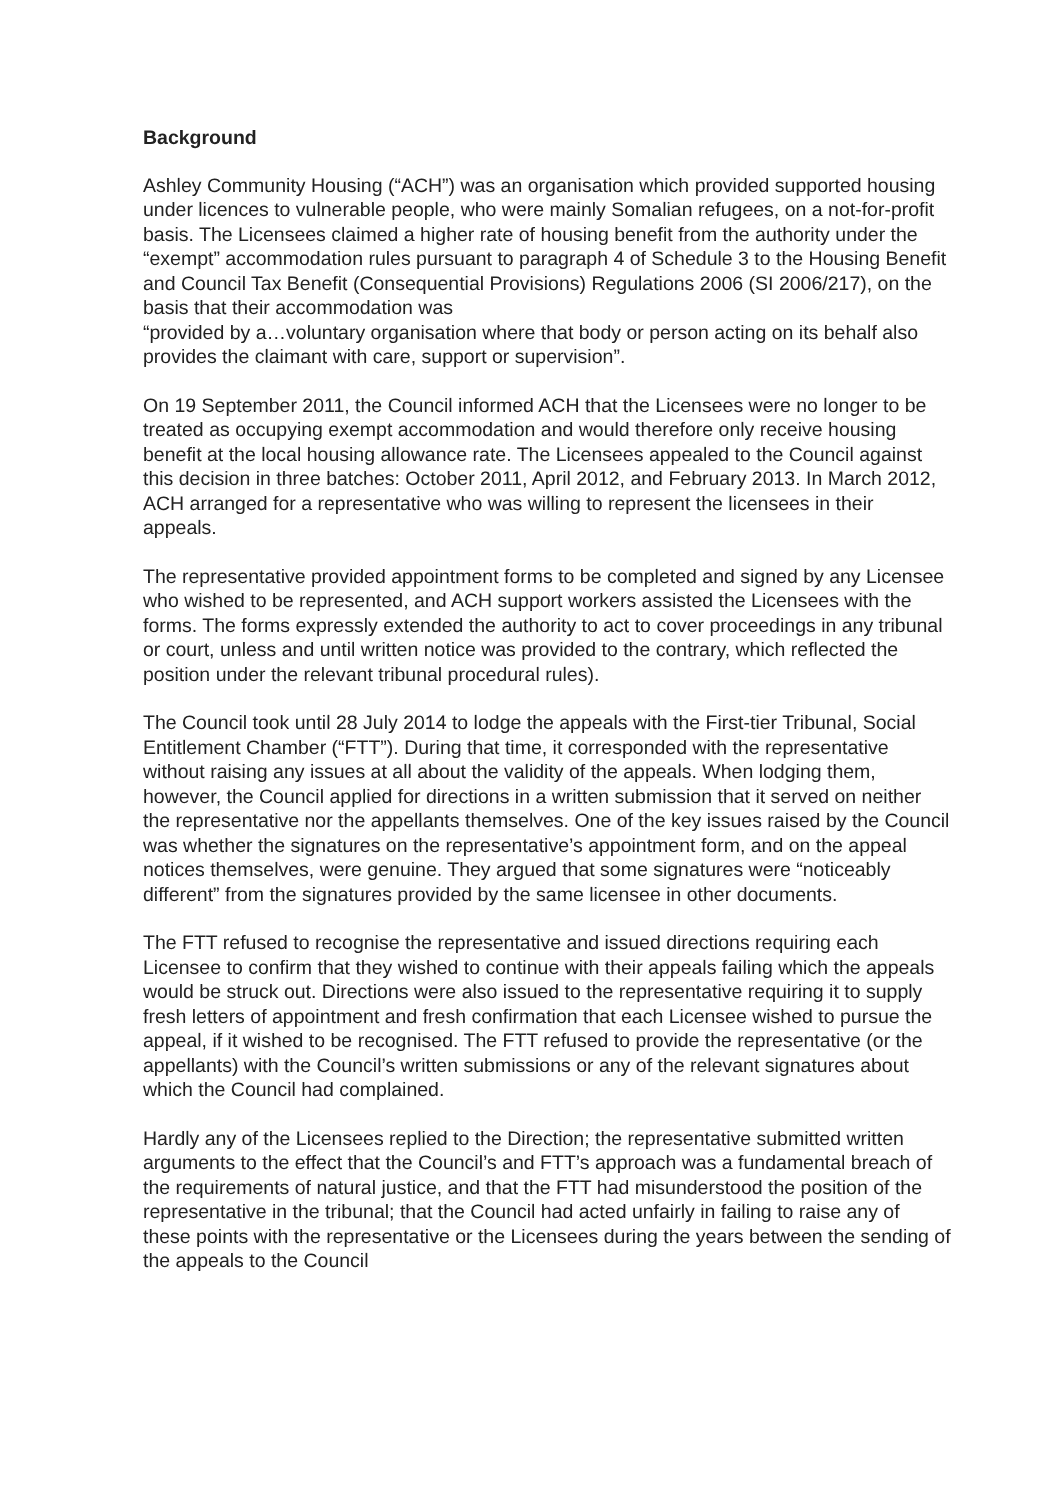Background
Ashley Community Housing (“ACH”) was an organisation which provided supported housing under licences to vulnerable people, who were mainly Somalian refugees, on a not-for-profit basis. The Licensees claimed a higher rate of housing benefit from the authority under the “exempt” accommodation rules pursuant to paragraph 4 of Schedule 3 to the Housing Benefit and Council Tax Benefit (Consequential Provisions) Regulations 2006 (SI 2006/217), on the basis that their accommodation was
“provided by a…voluntary organisation where that body or person acting on its behalf also provides the claimant with care, support or supervision”.
On 19 September 2011, the Council informed ACH that the Licensees were no longer to be treated as occupying exempt accommodation and would therefore only receive housing benefit at the local housing allowance rate. The Licensees appealed to the Council against this decision in three batches: October 2011, April 2012, and February 2013. In March 2012, ACH arranged for a representative who was willing to represent the licensees in their appeals.
The representative provided appointment forms to be completed and signed by any Licensee who wished to be represented, and ACH support workers assisted the Licensees with the forms. The forms expressly extended the authority to act to cover proceedings in any tribunal or court, unless and until written notice was provided to the contrary, which reflected the position under the relevant tribunal procedural rules).
The Council took until 28 July 2014 to lodge the appeals with the First-tier Tribunal, Social Entitlement Chamber (“FTT”). During that time, it corresponded with the representative without raising any issues at all about the validity of the appeals. When lodging them, however, the Council applied for directions in a written submission that it served on neither the representative nor the appellants themselves. One of the key issues raised by the Council was whether the signatures on the representative’s appointment form, and on the appeal notices themselves, were genuine. They argued that some signatures were “noticeably different” from the signatures provided by the same licensee in other documents.
The FTT refused to recognise the representative and issued directions requiring each Licensee to confirm that they wished to continue with their appeals failing which the appeals would be struck out. Directions were also issued to the representative requiring it to supply fresh letters of appointment and fresh confirmation that each Licensee wished to pursue the appeal, if it wished to be recognised. The FTT refused to provide the representative (or the appellants) with the Council’s written submissions or any of the relevant signatures about which the Council had complained.
Hardly any of the Licensees replied to the Direction; the representative submitted written arguments to the effect that the Council’s and FTT’s approach was a fundamental breach of the requirements of natural justice, and that the FTT had misunderstood the position of the representative in the tribunal; that the Council had acted unfairly in failing to raise any of these points with the representative or the Licensees during the years between the sending of the appeals to the Council